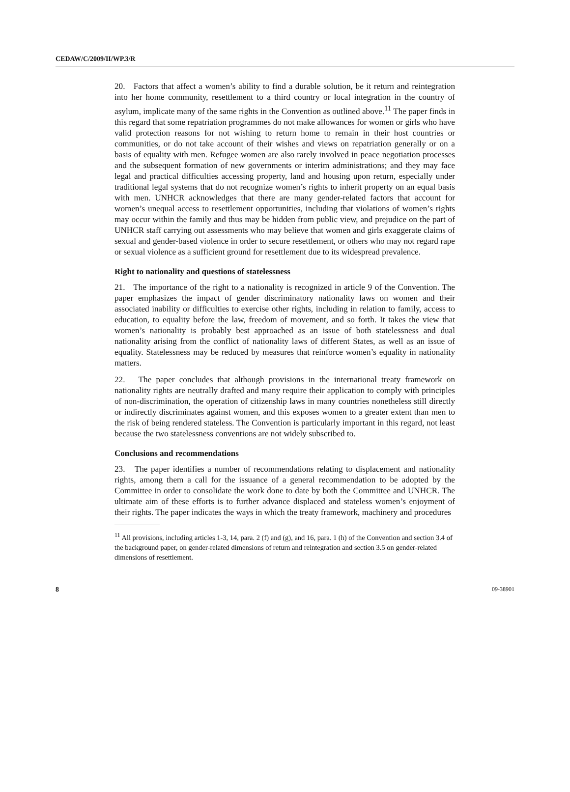CEDAW/C/2009/II/WP.3/R
20. Factors that affect a women’s ability to find a durable solution, be it return and reintegration into her home community, resettlement to a third country or local integration in the country of asylum, implicate many of the same rights in the Convention as outlined above.<sup>11</sup> The paper finds in this regard that some repatriation programmes do not make allowances for women or girls who have valid protection reasons for not wishing to return home to remain in their host countries or communities, or do not take account of their wishes and views on repatriation generally or on a basis of equality with men. Refugee women are also rarely involved in peace negotiation processes and the subsequent formation of new governments or interim administrations; and they may face legal and practical difficulties accessing property, land and housing upon return, especially under traditional legal systems that do not recognize women’s rights to inherit property on an equal basis with men. UNHCR acknowledges that there are many gender-related factors that account for women’s unequal access to resettlement opportunities, including that violations of women’s rights may occur within the family and thus may be hidden from public view, and prejudice on the part of UNHCR staff carrying out assessments who may believe that women and girls exaggerate claims of sexual and gender-based violence in order to secure resettlement, or others who may not regard rape or sexual violence as a sufficient ground for resettlement due to its widespread prevalence.
Right to nationality and questions of statelessness
21. The importance of the right to a nationality is recognized in article 9 of the Convention. The paper emphasizes the impact of gender discriminatory nationality laws on women and their associated inability or difficulties to exercise other rights, including in relation to family, access to education, to equality before the law, freedom of movement, and so forth. It takes the view that women’s nationality is probably best approached as an issue of both statelessness and dual nationality arising from the conflict of nationality laws of different States, as well as an issue of equality. Statelessness may be reduced by measures that reinforce women’s equality in nationality matters.
22. The paper concludes that although provisions in the international treaty framework on nationality rights are neutrally drafted and many require their application to comply with principles of non-discrimination, the operation of citizenship laws in many countries nonetheless still directly or indirectly discriminates against women, and this exposes women to a greater extent than men to the risk of being rendered stateless. The Convention is particularly important in this regard, not least because the two statelessness conventions are not widely subscribed to.
Conclusions and recommendations
23. The paper identifies a number of recommendations relating to displacement and nationality rights, among them a call for the issuance of a general recommendation to be adopted by the Committee in order to consolidate the work done to date by both the Committee and UNHCR. The ultimate aim of these efforts is to further advance displaced and stateless women’s enjoyment of their rights. The paper indicates the ways in which the treaty framework, machinery and procedures
<sup>11</sup> All provisions, including articles 1-3, 14, para. 2 (f) and (g), and 16, para. 1 (h) of the Convention and section 3.4 of the background paper, on gender-related dimensions of return and reintegration and section 3.5 on gender-related dimensions of resettlement.
8 09-38901